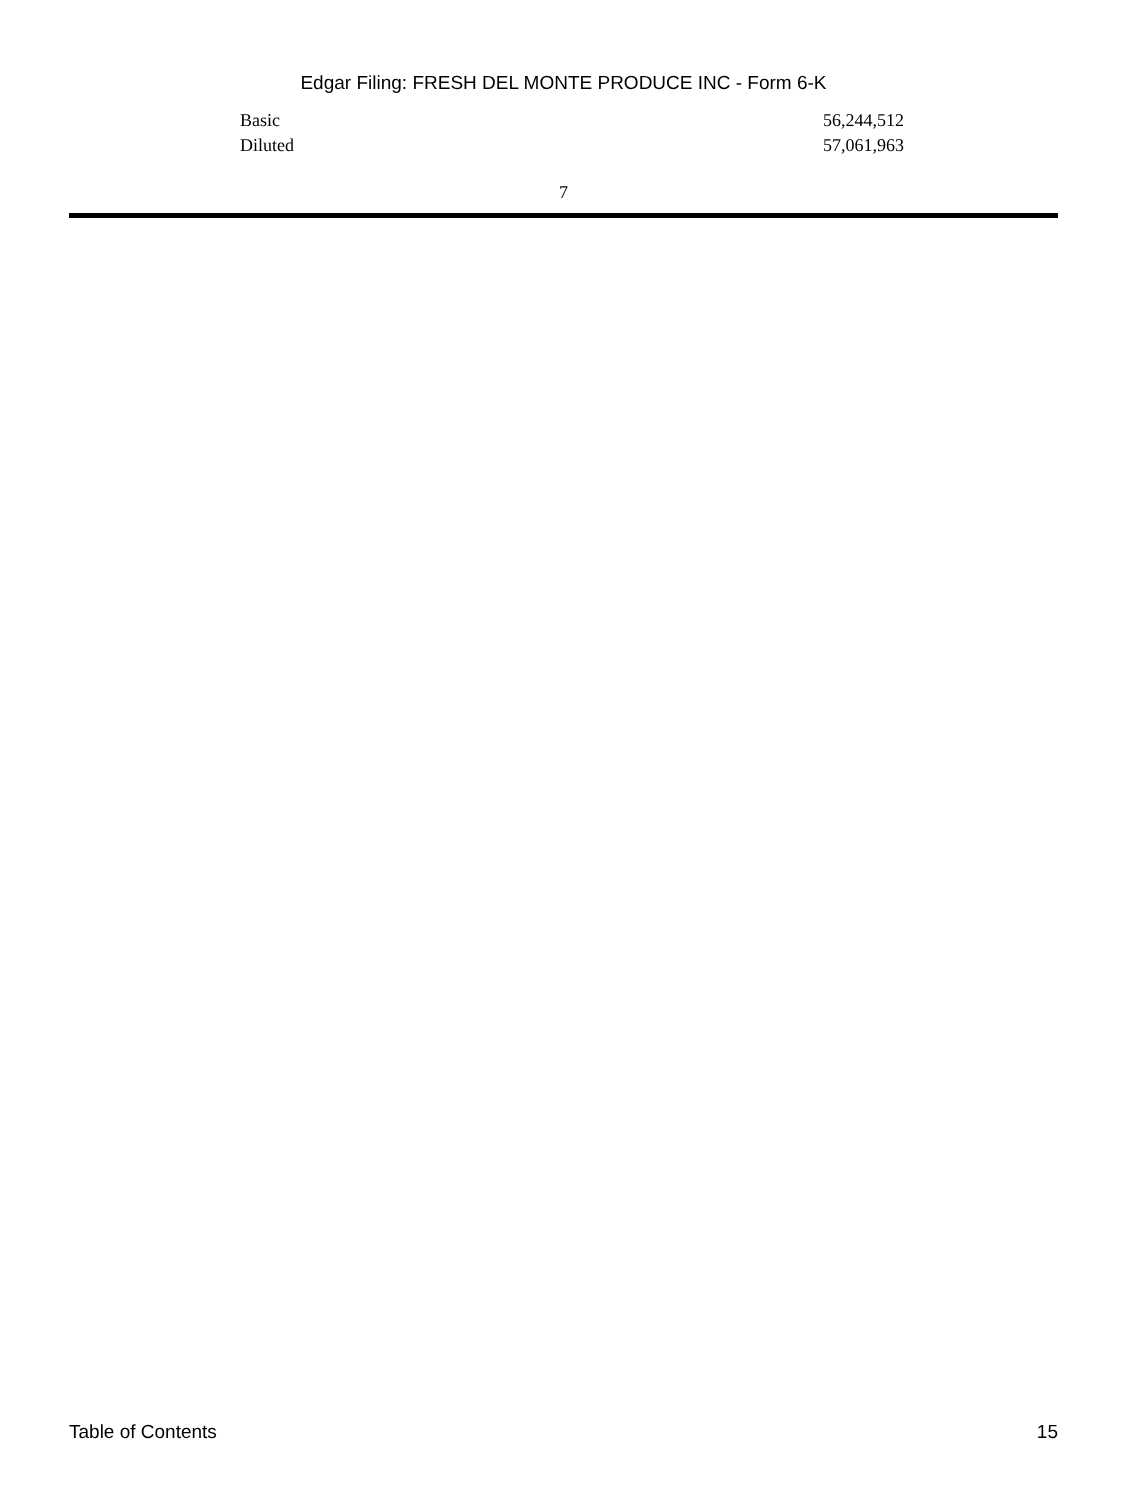Edgar Filing: FRESH DEL MONTE PRODUCE INC - Form 6-K
| Basic | 56,244,512 |
| Diluted | 57,061,963 |
7
Table of Contents 15